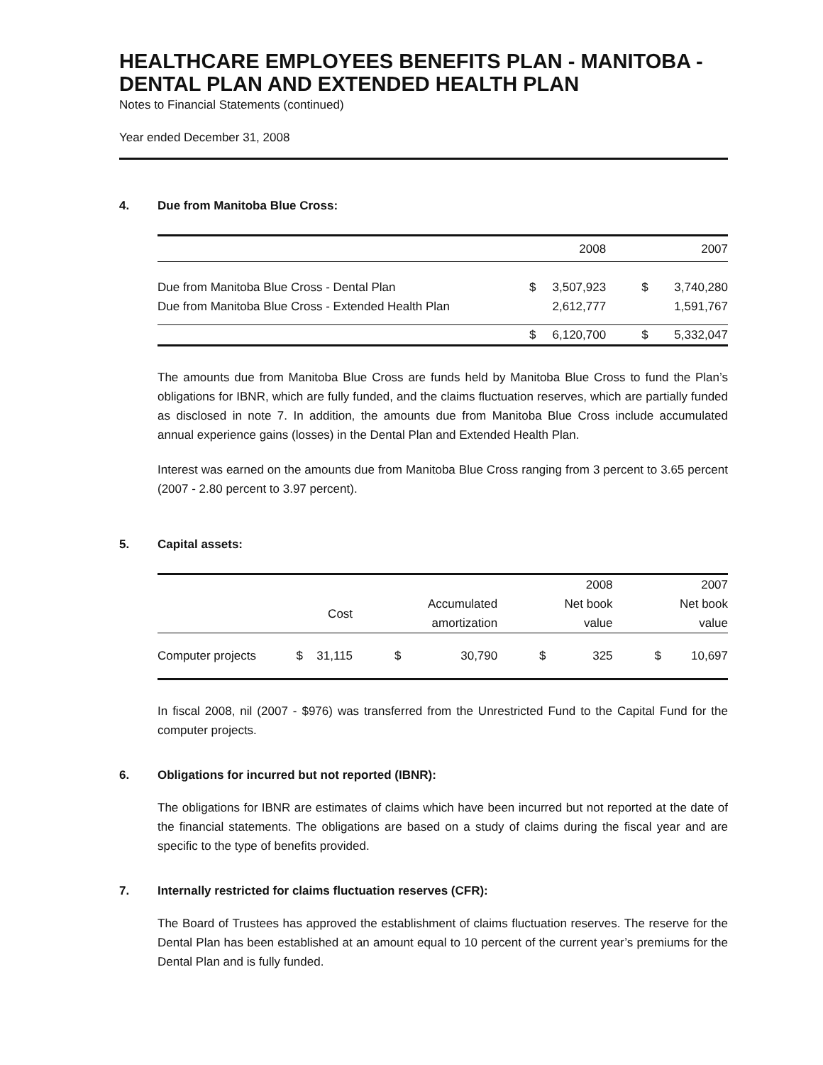HEALTHCARE EMPLOYEES BENEFITS PLAN - MANITOBA - DENTAL PLAN AND EXTENDED HEALTH PLAN
Notes to Financial Statements (continued)
Year ended December 31, 2008
4. Due from Manitoba Blue Cross:
| | 2008 | | 2007 | |
| Due from Manitoba Blue Cross - Dental Plan | $ | 3,507,923 | $ | 3,740,280 |
| Due from Manitoba Blue Cross - Extended Health Plan | | 2,612,777 | | 1,591,767 |
| | $ | 6,120,700 | $ | 5,332,047 |
The amounts due from Manitoba Blue Cross are funds held by Manitoba Blue Cross to fund the Plan’s obligations for IBNR, which are fully funded, and the claims fluctuation reserves, which are partially funded as disclosed in note 7. In addition, the amounts due from Manitoba Blue Cross include accumulated annual experience gains (losses) in the Dental Plan and Extended Health Plan.
Interest was earned on the amounts due from Manitoba Blue Cross ranging from 3 percent to 3.65 percent (2007 - 2.80 percent to 3.97 percent).
5. Capital assets:
| | | | | | | 2008 | | 2007 |
| | | Cost | | Accumulated amortization | | Net book value | | Net book value |
| Computer projects | $ | 31,115 | $ | 30,790 | $ | 325 | $ | 10,697 |
In fiscal 2008, nil (2007 - $976) was transferred from the Unrestricted Fund to the Capital Fund for the computer projects.
6. Obligations for incurred but not reported (IBNR):
The obligations for IBNR are estimates of claims which have been incurred but not reported at the date of the financial statements. The obligations are based on a study of claims during the fiscal year and are specific to the type of benefits provided.
7. Internally restricted for claims fluctuation reserves (CFR):
The Board of Trustees has approved the establishment of claims fluctuation reserves. The reserve for the Dental Plan has been established at an amount equal to 10 percent of the current year’s premiums for the Dental Plan and is fully funded.